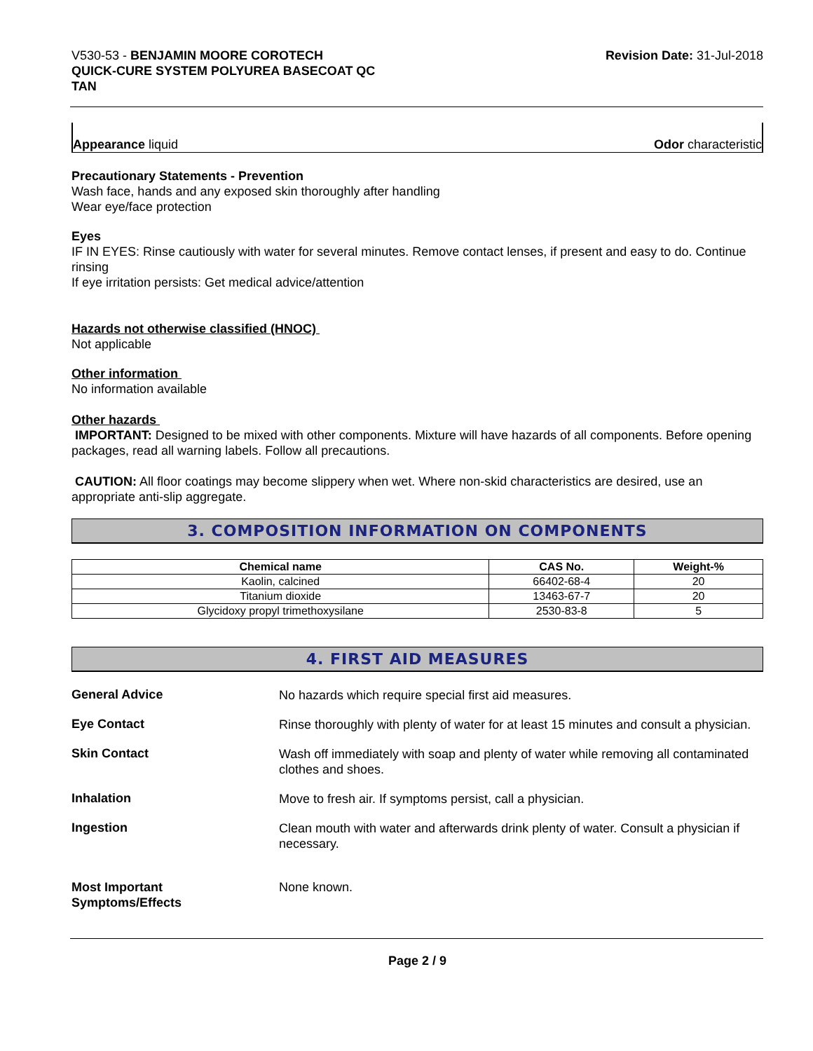V530-53 - BENJAMIN MOORE COROTECH
QUICK-CURE SYSTEM POLYUREA BASECOAT QC
TAN
Revision Date: 31-Jul-2018
Appearance liquid Odor characteristic
Precautionary Statements - Prevention
Wash face, hands and any exposed skin thoroughly after handling
Wear eye/face protection
Eyes
IF IN EYES: Rinse cautiously with water for several minutes. Remove contact lenses, if present and easy to do. Continue rinsing
If eye irritation persists: Get medical advice/attention
Hazards not otherwise classified (HNOC)
Not applicable
Other information
No information available
Other hazards
IMPORTANT: Designed to be mixed with other components. Mixture will have hazards of all components. Before opening packages, read all warning labels. Follow all precautions.
CAUTION: All floor coatings may become slippery when wet. Where non-skid characteristics are desired, use an appropriate anti-slip aggregate.
3. COMPOSITION INFORMATION ON COMPONENTS
| Chemical name | CAS No. | Weight-% |
| --- | --- | --- |
| Kaolin, calcined | 66402-68-4 | 20 |
| Titanium dioxide | 13463-67-7 | 20 |
| Glycidoxy propyl trimethoxysilane | 2530-83-8 | 5 |
4. FIRST AID MEASURES
General Advice
No hazards which require special first aid measures.
Eye Contact
Rinse thoroughly with plenty of water for at least 15 minutes and consult a physician.
Skin Contact
Wash off immediately with soap and plenty of water while removing all contaminated clothes and shoes.
Inhalation
Move to fresh air. If symptoms persist, call a physician.
Ingestion
Clean mouth with water and afterwards drink plenty of water. Consult a physician if necessary.
Most Important
Symptoms/Effects
None known.
Page 2 / 9